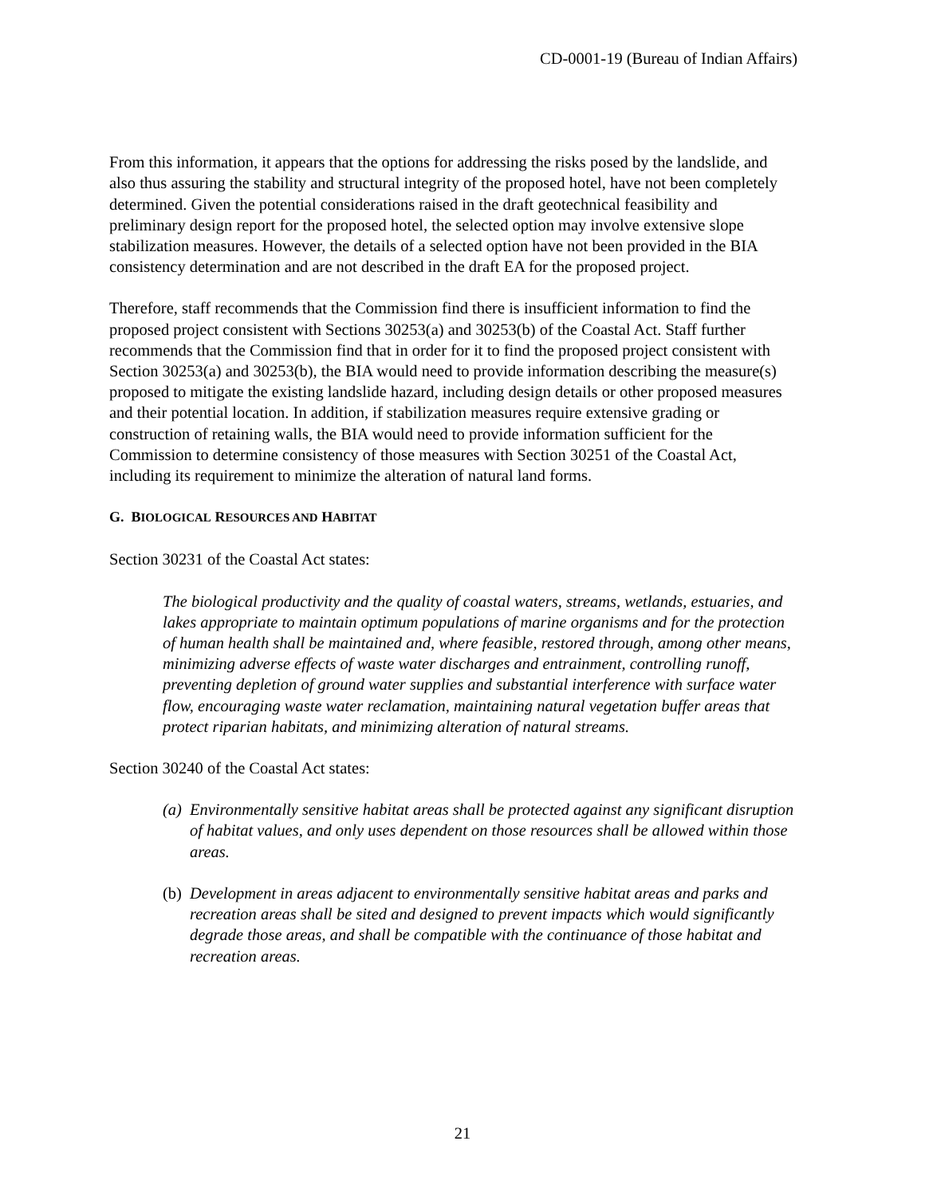CD-0001-19 (Bureau of Indian Affairs)
From this information, it appears that the options for addressing the risks posed by the landslide, and also thus assuring the stability and structural integrity of the proposed hotel, have not been completely determined. Given the potential considerations raised in the draft geotechnical feasibility and preliminary design report for the proposed hotel, the selected option may involve extensive slope stabilization measures. However, the details of a selected option have not been provided in the BIA consistency determination and are not described in the draft EA for the proposed project.
Therefore, staff recommends that the Commission find there is insufficient information to find the proposed project consistent with Sections 30253(a) and 30253(b) of the Coastal Act. Staff further recommends that the Commission find that in order for it to find the proposed project consistent with Section 30253(a) and 30253(b), the BIA would need to provide information describing the measure(s) proposed to mitigate the existing landslide hazard, including design details or other proposed measures and their potential location. In addition, if stabilization measures require extensive grading or construction of retaining walls, the BIA would need to provide information sufficient for the Commission to determine consistency of those measures with Section 30251 of the Coastal Act, including its requirement to minimize the alteration of natural land forms.
G. BIOLOGICAL RESOURCES AND HABITAT
Section 30231 of the Coastal Act states:
The biological productivity and the quality of coastal waters, streams, wetlands, estuaries, and lakes appropriate to maintain optimum populations of marine organisms and for the protection of human health shall be maintained and, where feasible, restored through, among other means, minimizing adverse effects of waste water discharges and entrainment, controlling runoff, preventing depletion of ground water supplies and substantial interference with surface water flow, encouraging waste water reclamation, maintaining natural vegetation buffer areas that protect riparian habitats, and minimizing alteration of natural streams.
Section 30240 of the Coastal Act states:
(a) Environmentally sensitive habitat areas shall be protected against any significant disruption of habitat values, and only uses dependent on those resources shall be allowed within those areas.
(b) Development in areas adjacent to environmentally sensitive habitat areas and parks and recreation areas shall be sited and designed to prevent impacts which would significantly degrade those areas, and shall be compatible with the continuance of those habitat and recreation areas.
21